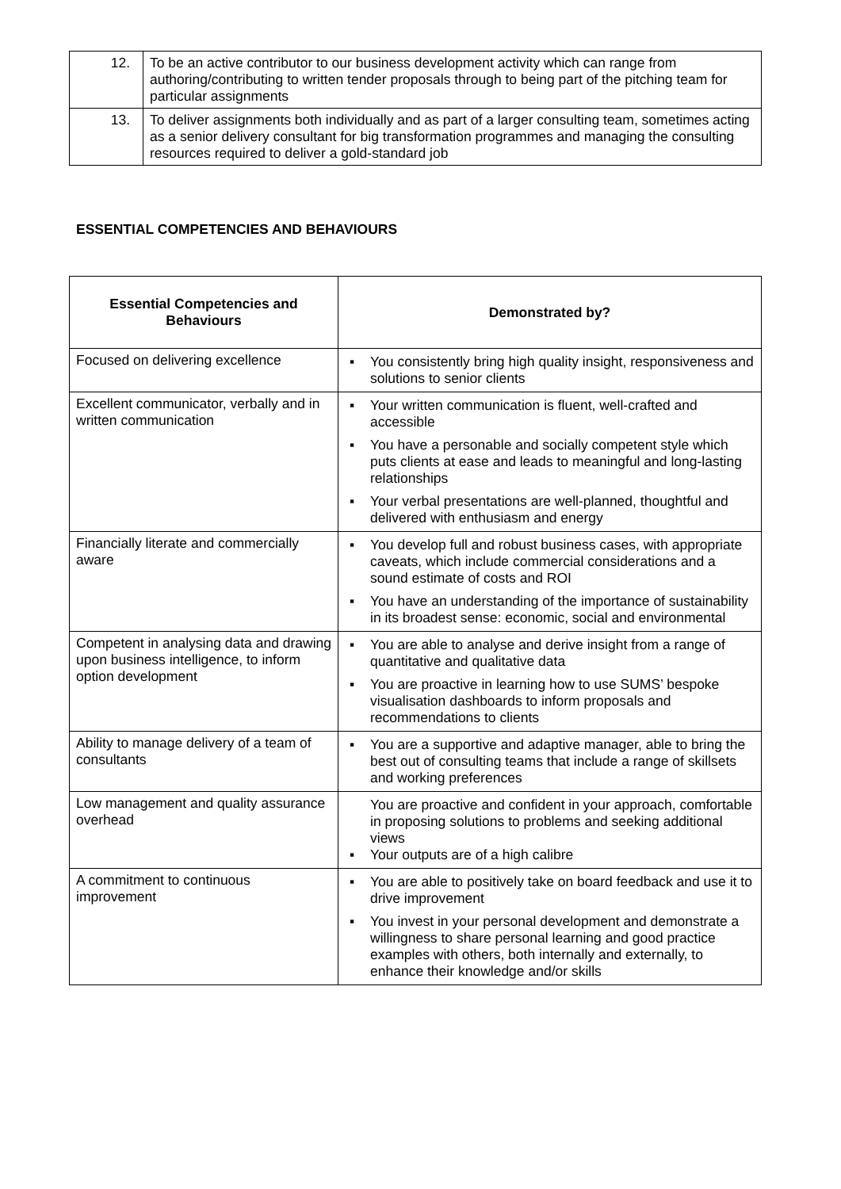| 12. | To be an active contributor to our business development activity which can range from authoring/contributing to written tender proposals through to being part of the pitching team for particular assignments |
| 13. | To deliver assignments both individually and as part of a larger consulting team, sometimes acting as a senior delivery consultant for big transformation programmes and managing the consulting resources required to deliver a gold-standard job |
ESSENTIAL COMPETENCIES AND BEHAVIOURS
| Essential Competencies and Behaviours | Demonstrated by? |
| --- | --- |
| Focused on delivering excellence | ▪ You consistently bring high quality insight, responsiveness and solutions to senior clients |
| Excellent communicator, verbally and in written communication | ▪ Your written communication is fluent, well-crafted and accessible ▪ You have a personable and socially competent style which puts clients at ease and leads to meaningful and long-lasting relationships ▪ Your verbal presentations are well-planned, thoughtful and delivered with enthusiasm and energy |
| Financially literate and commercially aware | ▪ You develop full and robust business cases, with appropriate caveats, which include commercial considerations and a sound estimate of costs and ROI ▪ You have an understanding of the importance of sustainability in its broadest sense: economic, social and environmental |
| Competent in analysing data and drawing upon business intelligence, to inform option development | ▪ You are able to analyse and derive insight from a range of quantitative and qualitative data ▪ You are proactive in learning how to use SUMS’ bespoke visualisation dashboards to inform proposals and recommendations to clients |
| Ability to manage delivery of a team of consultants | ▪ You are a supportive and adaptive manager, able to bring the best out of consulting teams that include a range of skillsets and working preferences |
| Low management and quality assurance overhead | You are proactive and confident in your approach, comfortable in proposing solutions to problems and seeking additional views ▪ Your outputs are of a high calibre |
| A commitment to continuous improvement | ▪ You are able to positively take on board feedback and use it to drive improvement ▪ You invest in your personal development and demonstrate a willingness to share personal learning and good practice examples with others, both internally and externally, to enhance their knowledge and/or skills |